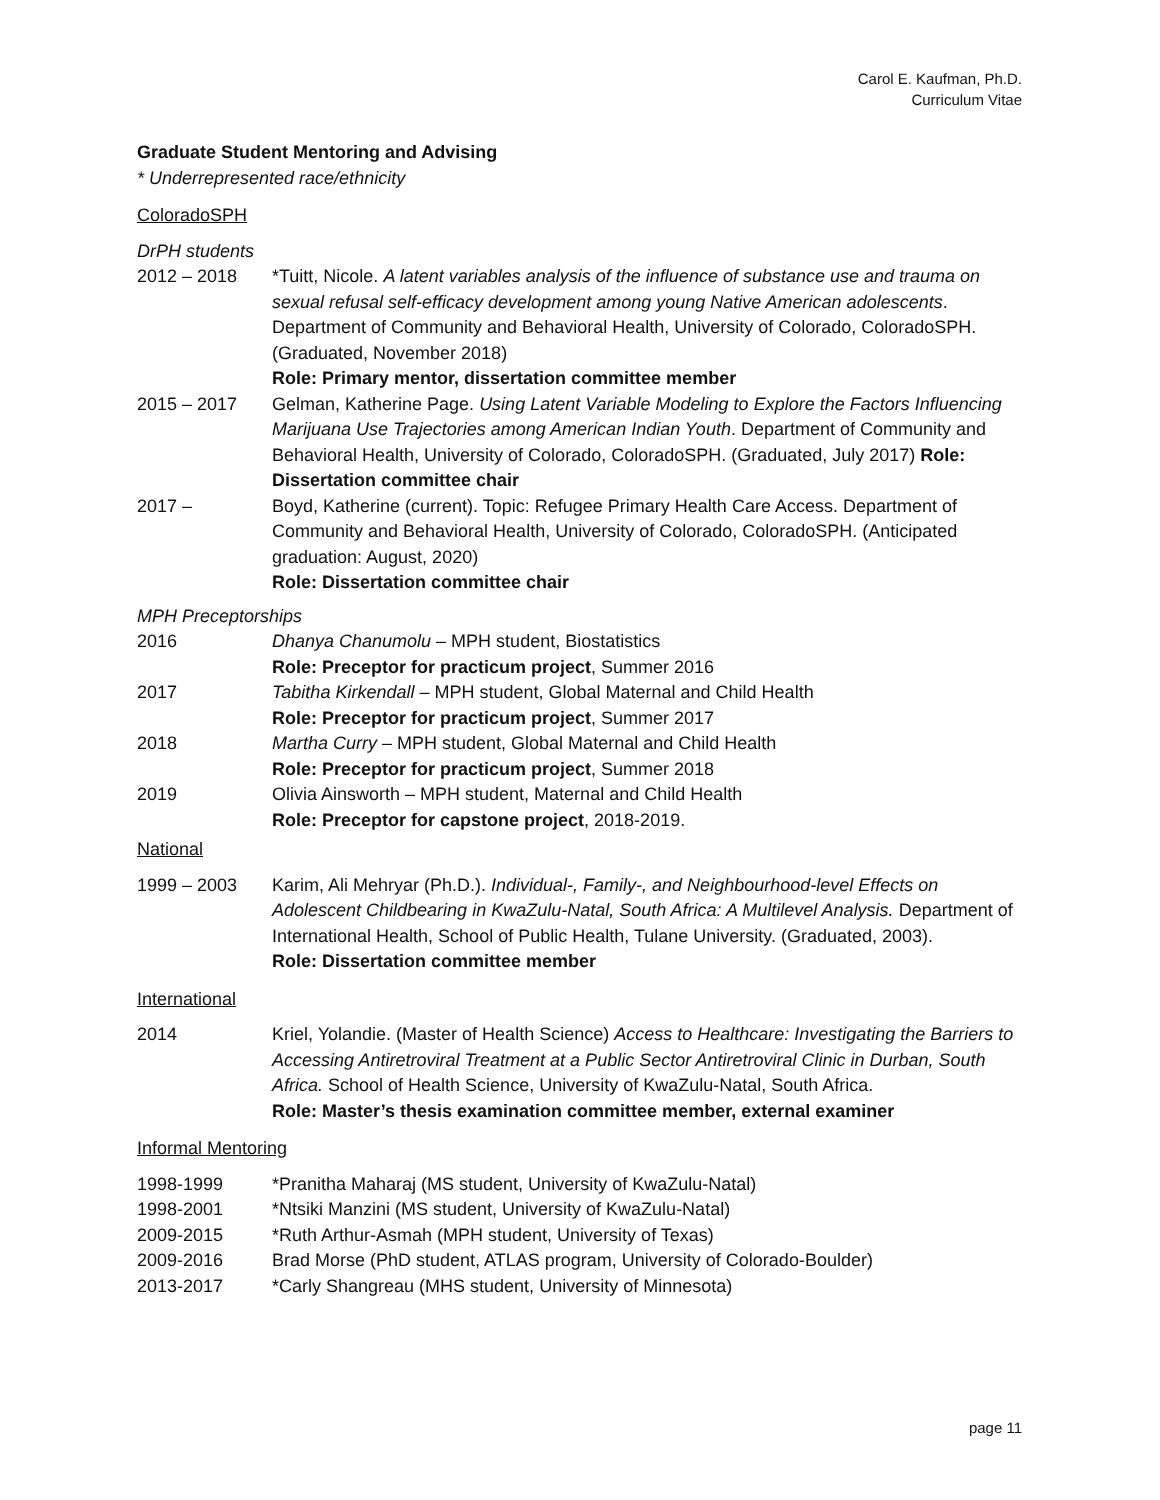Carol E. Kaufman, Ph.D.
Curriculum Vitae
Graduate Student Mentoring and Advising
* Underrepresented race/ethnicity
ColoradoSPH
DrPH students
2012 – 2018 *Tuitt, Nicole. A latent variables analysis of the influence of substance use and trauma on sexual refusal self-efficacy development among young Native American adolescents. Department of Community and Behavioral Health, University of Colorado, ColoradoSPH. (Graduated, November 2018)
Role: Primary mentor, dissertation committee member
2015 – 2017 Gelman, Katherine Page. Using Latent Variable Modeling to Explore the Factors Influencing Marijuana Use Trajectories among American Indian Youth. Department of Community and Behavioral Health, University of Colorado, ColoradoSPH. (Graduated, July 2017) Role: Dissertation committee chair
2017 – Boyd, Katherine (current). Topic: Refugee Primary Health Care Access. Department of Community and Behavioral Health, University of Colorado, ColoradoSPH. (Anticipated graduation: August, 2020)
Role: Dissertation committee chair
MPH Preceptorships
2016 Dhanya Chanumolu – MPH student, Biostatistics
Role: Preceptor for practicum project, Summer 2016
2017 Tabitha Kirkendall – MPH student, Global Maternal and Child Health
Role: Preceptor for practicum project, Summer 2017
2018 Martha Curry – MPH student, Global Maternal and Child Health
Role: Preceptor for practicum project, Summer 2018
2019 Olivia Ainsworth – MPH student, Maternal and Child Health
Role: Preceptor for capstone project, 2018-2019.
National
1999 – 2003 Karim, Ali Mehryar (Ph.D.). Individual-, Family-, and Neighbourhood-level Effects on Adolescent Childbearing in KwaZulu-Natal, South Africa: A Multilevel Analysis. Department of International Health, School of Public Health, Tulane University. (Graduated, 2003).
Role: Dissertation committee member
International
2014 Kriel, Yolandie. (Master of Health Science) Access to Healthcare: Investigating the Barriers to Accessing Antiretroviral Treatment at a Public Sector Antiretroviral Clinic in Durban, South Africa. School of Health Science, University of KwaZulu-Natal, South Africa.
Role: Master’s thesis examination committee member, external examiner
Informal Mentoring
1998-1999 *Pranitha Maharaj (MS student, University of KwaZulu-Natal)
1998-2001 *Ntsiki Manzini (MS student, University of KwaZulu-Natal)
2009-2015 *Ruth Arthur-Asmah (MPH student, University of Texas)
2009-2016 Brad Morse (PhD student, ATLAS program, University of Colorado-Boulder)
2013-2017 *Carly Shangreau (MHS student, University of Minnesota)
page 11